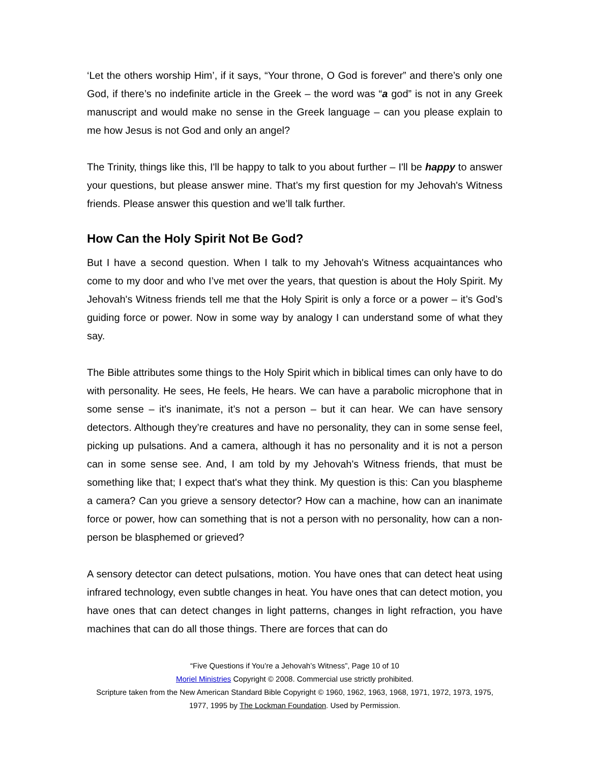‘Let the others worship Him’, if it says, “Your throne, O God is forever” and there’s only one God, if there’s no indefinite article in the Greek – the word was “a god” is not in any Greek manuscript and would make no sense in the Greek language – can you please explain to me how Jesus is not God and only an angel?
The Trinity, things like this, I'll be happy to talk to you about further – I'll be happy to answer your questions, but please answer mine. That’s my first question for my Jehovah's Witness friends. Please answer this question and we’ll talk further.
How Can the Holy Spirit Not Be God?
But I have a second question. When I talk to my Jehovah's Witness acquaintances who come to my door and who I’ve met over the years, that question is about the Holy Spirit. My Jehovah's Witness friends tell me that the Holy Spirit is only a force or a power – it’s God’s guiding force or power. Now in some way by analogy I can understand some of what they say.
The Bible attributes some things to the Holy Spirit which in biblical times can only have to do with personality. He sees, He feels, He hears. We can have a parabolic microphone that in some sense – it's inanimate, it’s not a person – but it can hear. We can have sensory detectors. Although they’re creatures and have no personality, they can in some sense feel, picking up pulsations. And a camera, although it has no personality and it is not a person can in some sense see. And, I am told by my Jehovah's Witness friends, that must be something like that; I expect that's what they think. My question is this: Can you blaspheme a camera? Can you grieve a sensory detector? How can a machine, how can an inanimate force or power, how can something that is not a person with no personality, how can a non-person be blasphemed or grieved?
A sensory detector can detect pulsations, motion. You have ones that can detect heat using infrared technology, even subtle changes in heat. You have ones that can detect motion, you have ones that can detect changes in light patterns, changes in light refraction, you have machines that can do all those things. There are forces that can do
“Five Questions if You’re a Jehovah’s Witness”, Page 10 of 10
Moriel Ministries Copyright © 2008. Commercial use strictly prohibited.
Scripture taken from the New American Standard Bible Copyright © 1960, 1962, 1963, 1968, 1971, 1972, 1973, 1975, 1977, 1995 by The Lockman Foundation. Used by Permission.